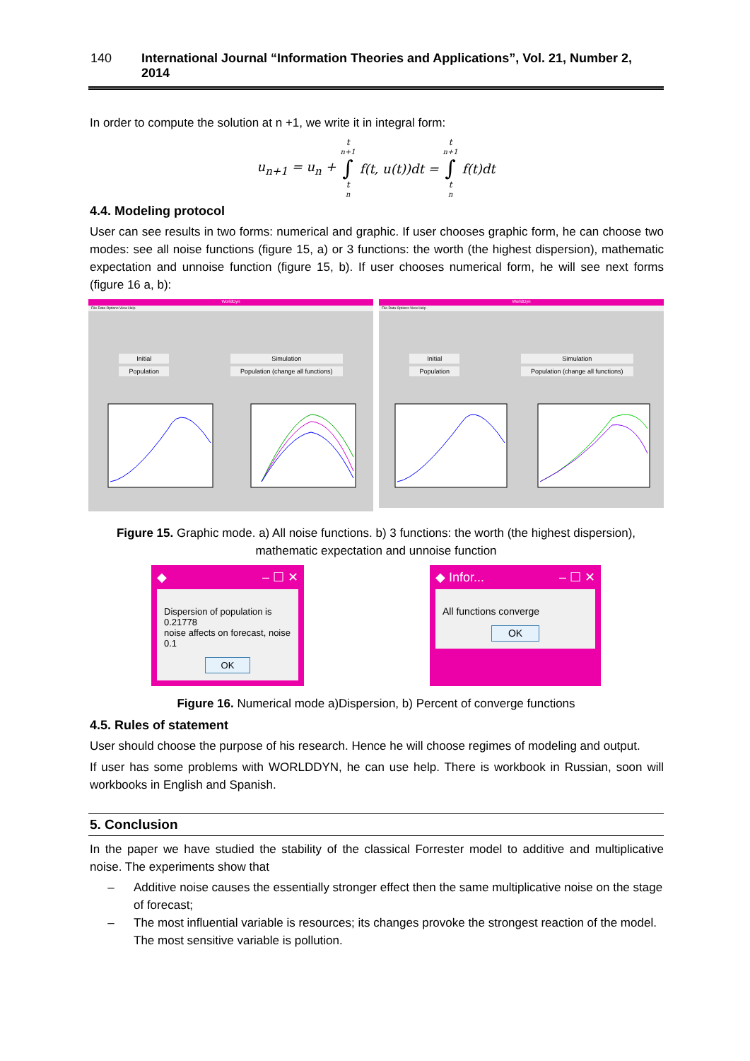140 International Journal “Information Theories and Applications”, Vol. 21, Number 2, 2014
In order to compute the solution at n +1, we write it in integral form:
u<sub>n+1</sub> = u<sub>n</sub> + t<sub>n+1</sub> ∫ t<sub>n</sub> f(t, u(t))dt = t<sub>n+1</sub> ∫ t<sub>n</sub> f(t)dt
4.4. Modeling protocol
User can see results in two forms: numerical and graphic. If user chooses graphic form, he can choose two modes: see all noise functions (figure 15, a) or 3 functions: the worth (the highest dispersion), mathematic expectation and unnoise function (figure 15, b). If user chooses numerical form, he will see next forms (figure 16 a, b):
WorldDyn
File Data Options View Help
Initial
Population
Simulation
Population (change all functions)
WorldDyn
File Data Options View Help
Initial
Population
Simulation
Population (change all functions)
Figure 15. Graphic mode. a) All noise functions. b) 3 functions: the worth (the highest dispersion), mathematic expectation and unnoise function
◆ ‒ ☐ ✕
Dispersion of population is
0.21778
noise affects on forecast, noise
0.1
OK
◆ Infor... ‒ ☐ ✕
All functions converge
OK
Figure 16. Numerical mode a)Dispersion, b) Percent of converge functions
4.5. Rules of statement
User should choose the purpose of his research. Hence he will choose regimes of modeling and output.
If user has some problems with WORLDDYN, he can use help. There is workbook in Russian, soon will workbooks in English and Spanish.
5. Conclusion
In the paper we have studied the stability of the classical Forrester model to additive and multiplicative noise. The experiments show that
– Additive noise causes the essentially stronger effect then the same multiplicative noise on the stage of forecast;
– The most influential variable is resources; its changes provoke the strongest reaction of the model. The most sensitive variable is pollution.